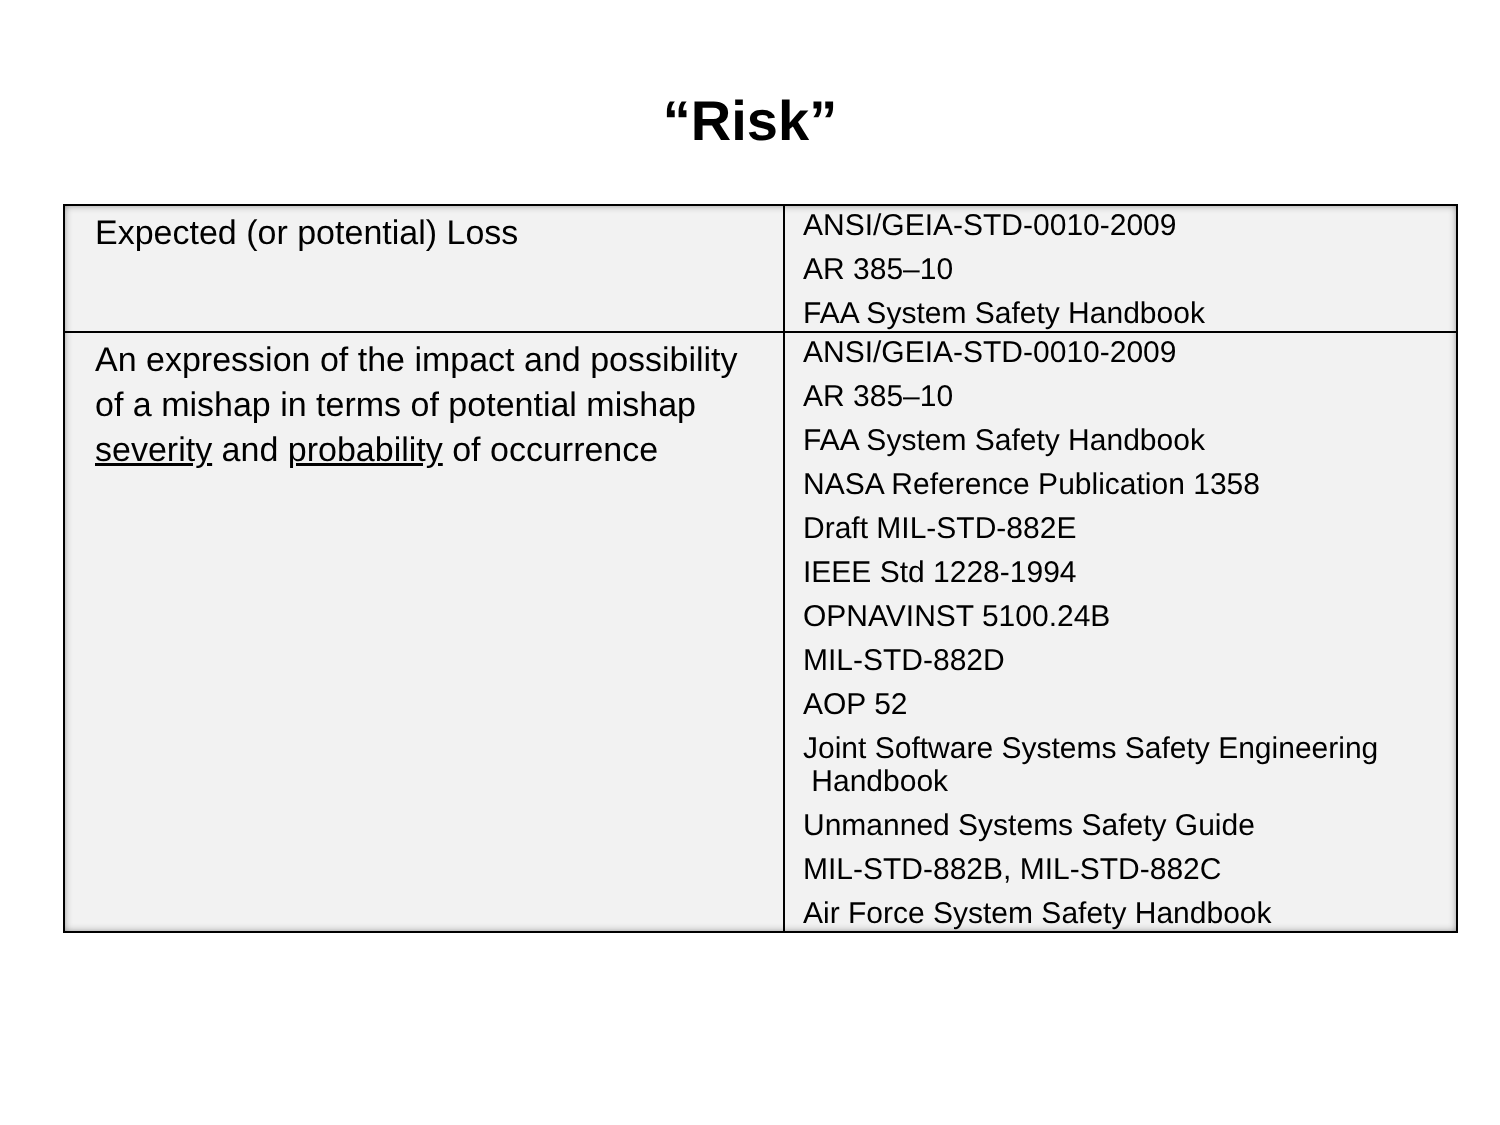“Risk”
| Expected (or potential) Loss | ANSI/GEIA-STD-0010-2009 AR 385–10 FAA System Safety Handbook |
| An expression of the impact and possibility of a mishap in terms of potential mishap severity and probability of occurrence | ANSI/GEIA-STD-0010-2009 AR 385–10 FAA System Safety Handbook NASA Reference Publication 1358 Draft MIL-STD-882E IEEE Std 1228-1994 OPNAVINST 5100.24B MIL-STD-882D AOP 52 Joint Software Systems Safety Engineering Handbook Unmanned Systems Safety Guide MIL-STD-882B, MIL-STD-882C Air Force System Safety Handbook |